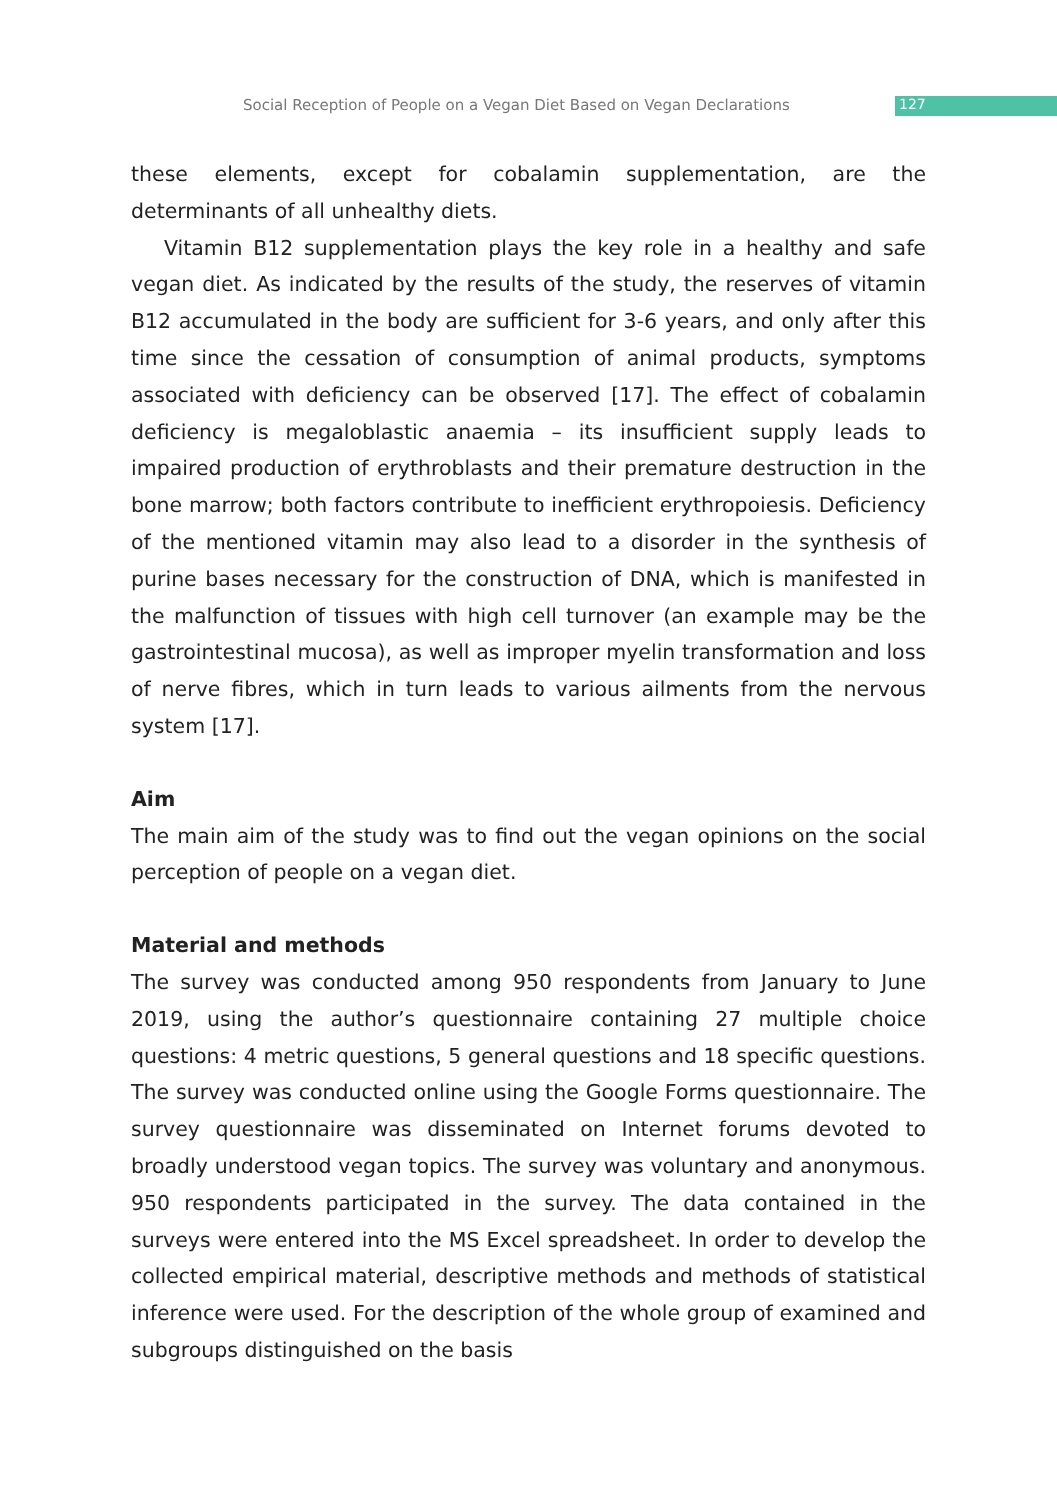Social Reception of People on a Vegan Diet Based on Vegan Declarations 127
these elements, except for cobalamin supplementation, are the determinants of all unhealthy diets.
Vitamin B12 supplementation plays the key role in a healthy and safe vegan diet. As indicated by the results of the study, the reserves of vitamin B12 accumulated in the body are sufficient for 3-6 years, and only after this time since the cessation of consumption of animal products, symptoms associated with deficiency can be observed [17]. The effect of cobalamin deficiency is megaloblastic anaemia – its insufficient supply leads to impaired production of erythroblasts and their premature destruction in the bone marrow; both factors contribute to inefficient erythropoiesis. Deficiency of the mentioned vitamin may also lead to a disorder in the synthesis of purine bases necessary for the construction of DNA, which is manifested in the malfunction of tissues with high cell turnover (an example may be the gastrointestinal mucosa), as well as improper myelin transformation and loss of nerve fibres, which in turn leads to various ailments from the nervous system [17].
Aim
The main aim of the study was to find out the vegan opinions on the social perception of people on a vegan diet.
Material and methods
The survey was conducted among 950 respondents from January to June 2019, using the author’s questionnaire containing 27 multiple choice questions: 4 metric questions, 5 general questions and 18 specific questions. The survey was conducted online using the Google Forms questionnaire. The survey questionnaire was disseminated on Internet forums devoted to broadly understood vegan topics. The survey was voluntary and anonymous. 950 respondents participated in the survey. The data contained in the surveys were entered into the MS Excel spreadsheet. In order to develop the collected empirical material, descriptive methods and methods of statistical inference were used. For the description of the whole group of examined and subgroups distinguished on the basis